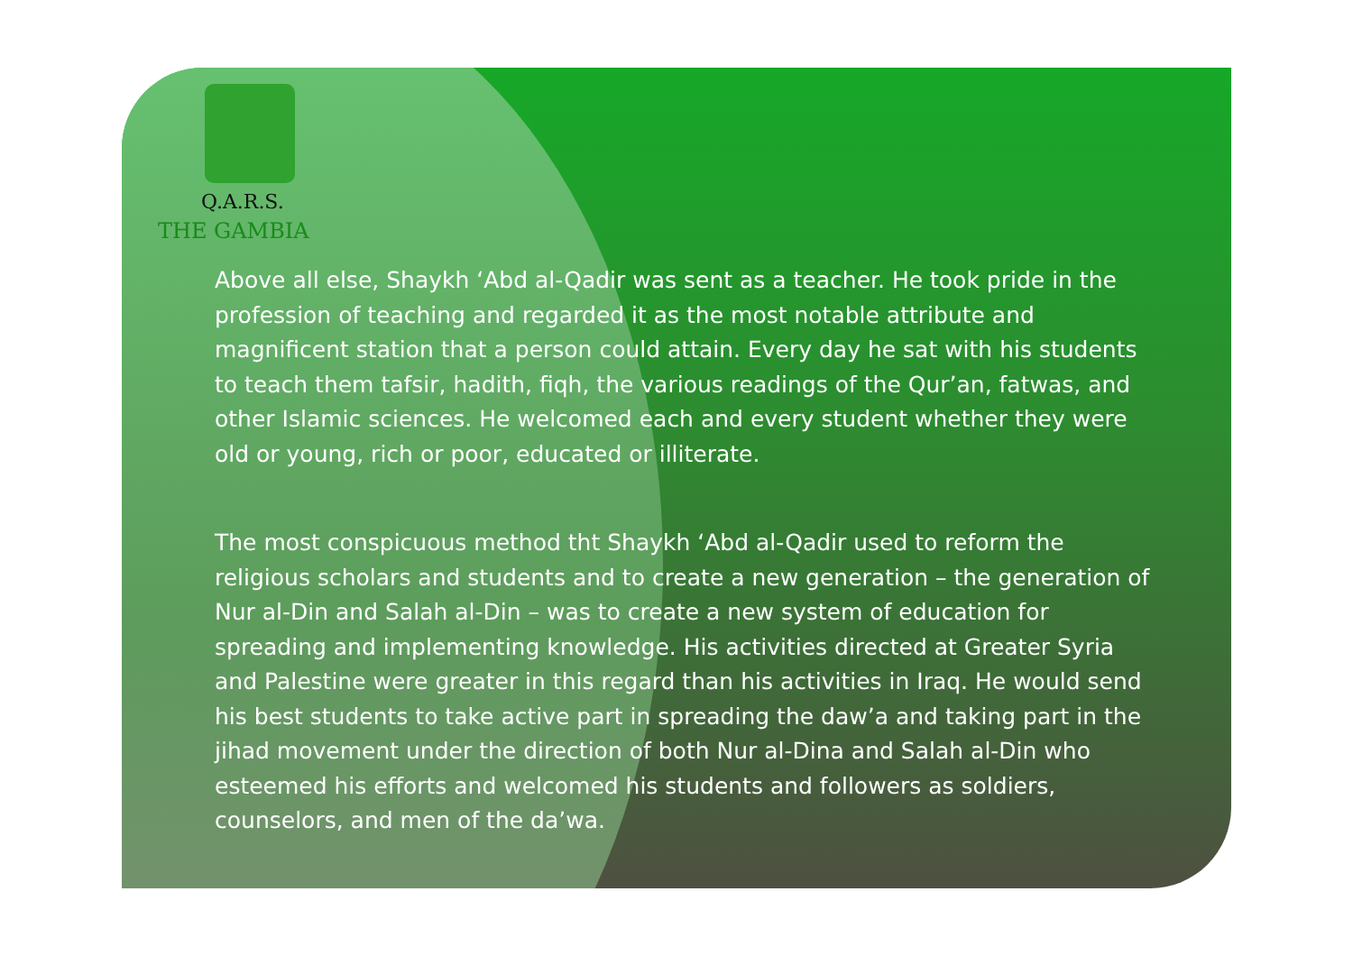Q.A.R.S.
THE GAMBIA
Above all else, Shaykh ‘Abd al-Qadir was sent as a teacher. He took pride in the profession of teaching and regarded it as the most notable attribute and magnificent station that a person could attain. Every day he sat with his students to teach them tafsir, hadith, fiqh, the various readings of the Qur’an, fatwas, and other Islamic sciences. He welcomed each and every student whether they were old or young, rich or poor, educated or illiterate.
The most conspicuous method tht Shaykh ‘Abd al-Qadir used to reform the religious scholars and students and to create a new generation – the generation of Nur al-Din and Salah al-Din – was to create a new system of education for spreading and implementing knowledge. His activities directed at Greater Syria and Palestine were greater in this regard than his activities in Iraq. He would send his best students to take active part in spreading the daw’a and taking part in the jihad movement under the direction of both Nur al-Dina and Salah al-Din who esteemed his efforts and welcomed his students and followers as soldiers, counselors, and men of the da’wa.